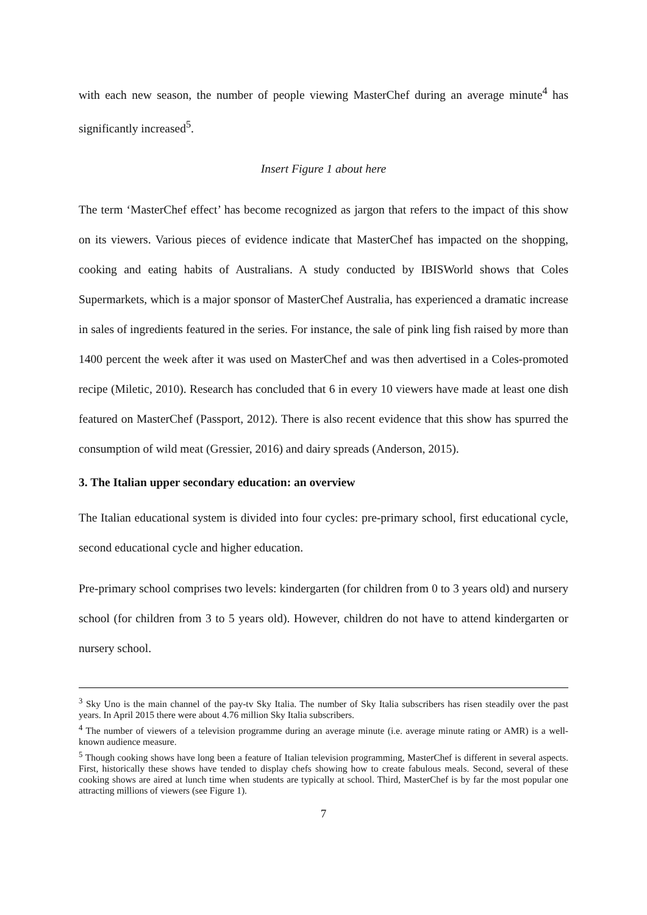with each new season, the number of people viewing MasterChef during an average minute<sup>4</sup> has significantly increased<sup>5</sup>.
Insert Figure 1 about here
The term ‘MasterChef effect’ has become recognized as jargon that refers to the impact of this show on its viewers. Various pieces of evidence indicate that MasterChef has impacted on the shopping, cooking and eating habits of Australians. A study conducted by IBISWorld shows that Coles Supermarkets, which is a major sponsor of MasterChef Australia, has experienced a dramatic increase in sales of ingredients featured in the series. For instance, the sale of pink ling fish raised by more than 1400 percent the week after it was used on MasterChef and was then advertised in a Coles-promoted recipe (Miletic, 2010). Research has concluded that 6 in every 10 viewers have made at least one dish featured on MasterChef (Passport, 2012). There is also recent evidence that this show has spurred the consumption of wild meat (Gressier, 2016) and dairy spreads (Anderson, 2015).
3. The Italian upper secondary education: an overview
The Italian educational system is divided into four cycles: pre-primary school, first educational cycle, second educational cycle and higher education.
Pre-primary school comprises two levels: kindergarten (for children from 0 to 3 years old) and nursery school (for children from 3 to 5 years old). However, children do not have to attend kindergarten or nursery school.
<sup>3</sup> Sky Uno is the main channel of the pay-tv Sky Italia. The number of Sky Italia subscribers has risen steadily over the past years. In April 2015 there were about 4.76 million Sky Italia subscribers.
<sup>4</sup> The number of viewers of a television programme during an average minute (i.e. average minute rating or AMR) is a well-known audience measure.
<sup>5</sup> Though cooking shows have long been a feature of Italian television programming, MasterChef is different in several aspects. First, historically these shows have tended to display chefs showing how to create fabulous meals. Second, several of these cooking shows are aired at lunch time when students are typically at school. Third, MasterChef is by far the most popular one attracting millions of viewers (see Figure 1).
7